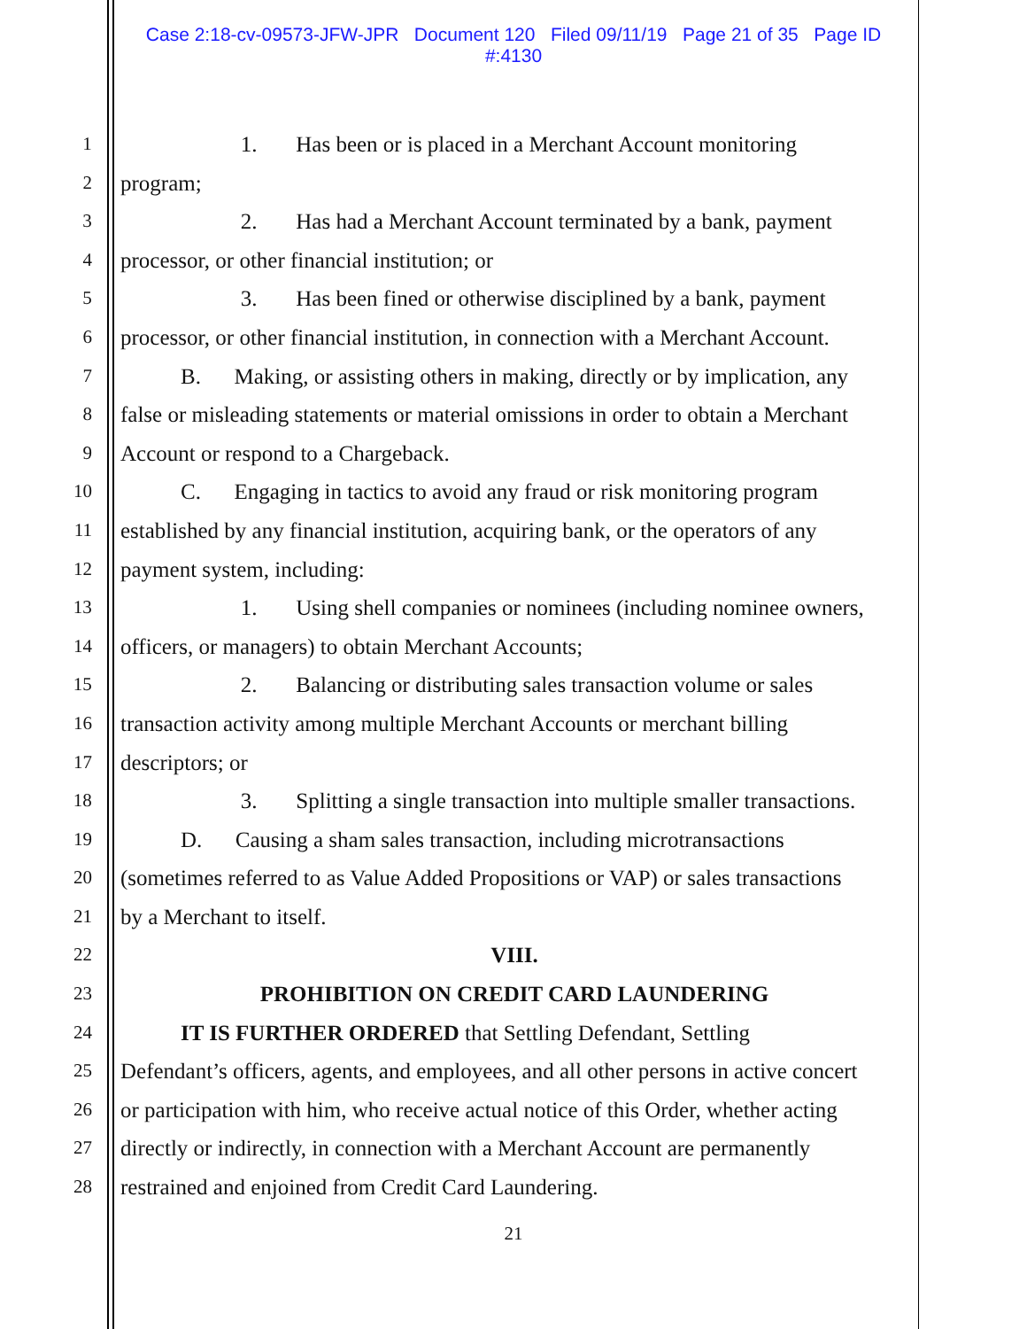Case 2:18-cv-09573-JFW-JPR Document 120 Filed 09/11/19 Page 21 of 35 Page ID
#:4130
1
1. Has been or is placed in a Merchant Account monitoring
2
program;
3
2. Has had a Merchant Account terminated by a bank, payment
4
processor, or other financial institution; or
5
3. Has been fined or otherwise disciplined by a bank, payment
6
processor, or other financial institution, in connection with a Merchant Account.
7
B. Making, or assisting others in making, directly or by implication, any
8
false or misleading statements or material omissions in order to obtain a Merchant
9
Account or respond to a Chargeback.
10
C. Engaging in tactics to avoid any fraud or risk monitoring program
11
established by any financial institution, acquiring bank, or the operators of any
12
payment system, including:
13
1. Using shell companies or nominees (including nominee owners,
14
officers, or managers) to obtain Merchant Accounts;
15
2. Balancing or distributing sales transaction volume or sales
16
transaction activity among multiple Merchant Accounts or merchant billing
17
descriptors; or
18
3. Splitting a single transaction into multiple smaller transactions.
19
D. Causing a sham sales transaction, including microtransactions
20
(sometimes referred to as Value Added Propositions or VAP) or sales transactions
21
by a Merchant to itself.
22
VIII.
23
PROHIBITION ON CREDIT CARD LAUNDERING
24
IT IS FURTHER ORDERED that Settling Defendant, Settling
25
Defendant’s officers, agents, and employees, and all other persons in active concert
26
or participation with him, who receive actual notice of this Order, whether acting
27
directly or indirectly, in connection with a Merchant Account are permanently
28
restrained and enjoined from Credit Card Laundering.
21